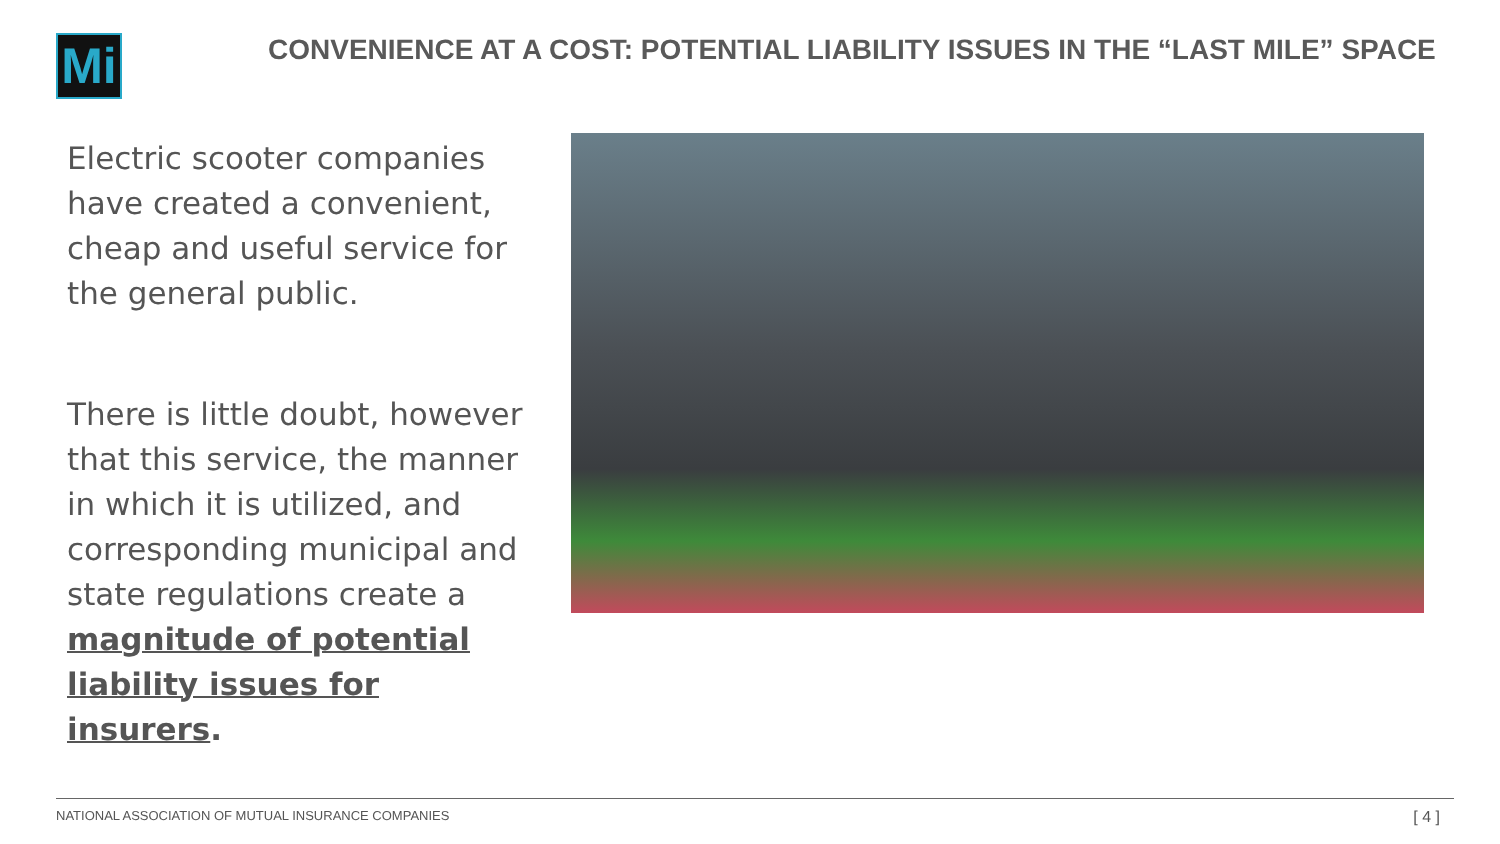Mi
CONVENIENCE AT A COST: POTENTIAL LIABILITY ISSUES IN THE “LAST MILE” SPACE
Electric scooter companies have created a convenient, cheap and useful service for the general public.
There is little doubt, however that this service, the manner in which it is utilized, and corresponding municipal and state regulations create a magnitude of potential liability issues for insurers.
NATIONAL ASSOCIATION OF MUTUAL INSURANCE COMPANIES
[ 4 ]